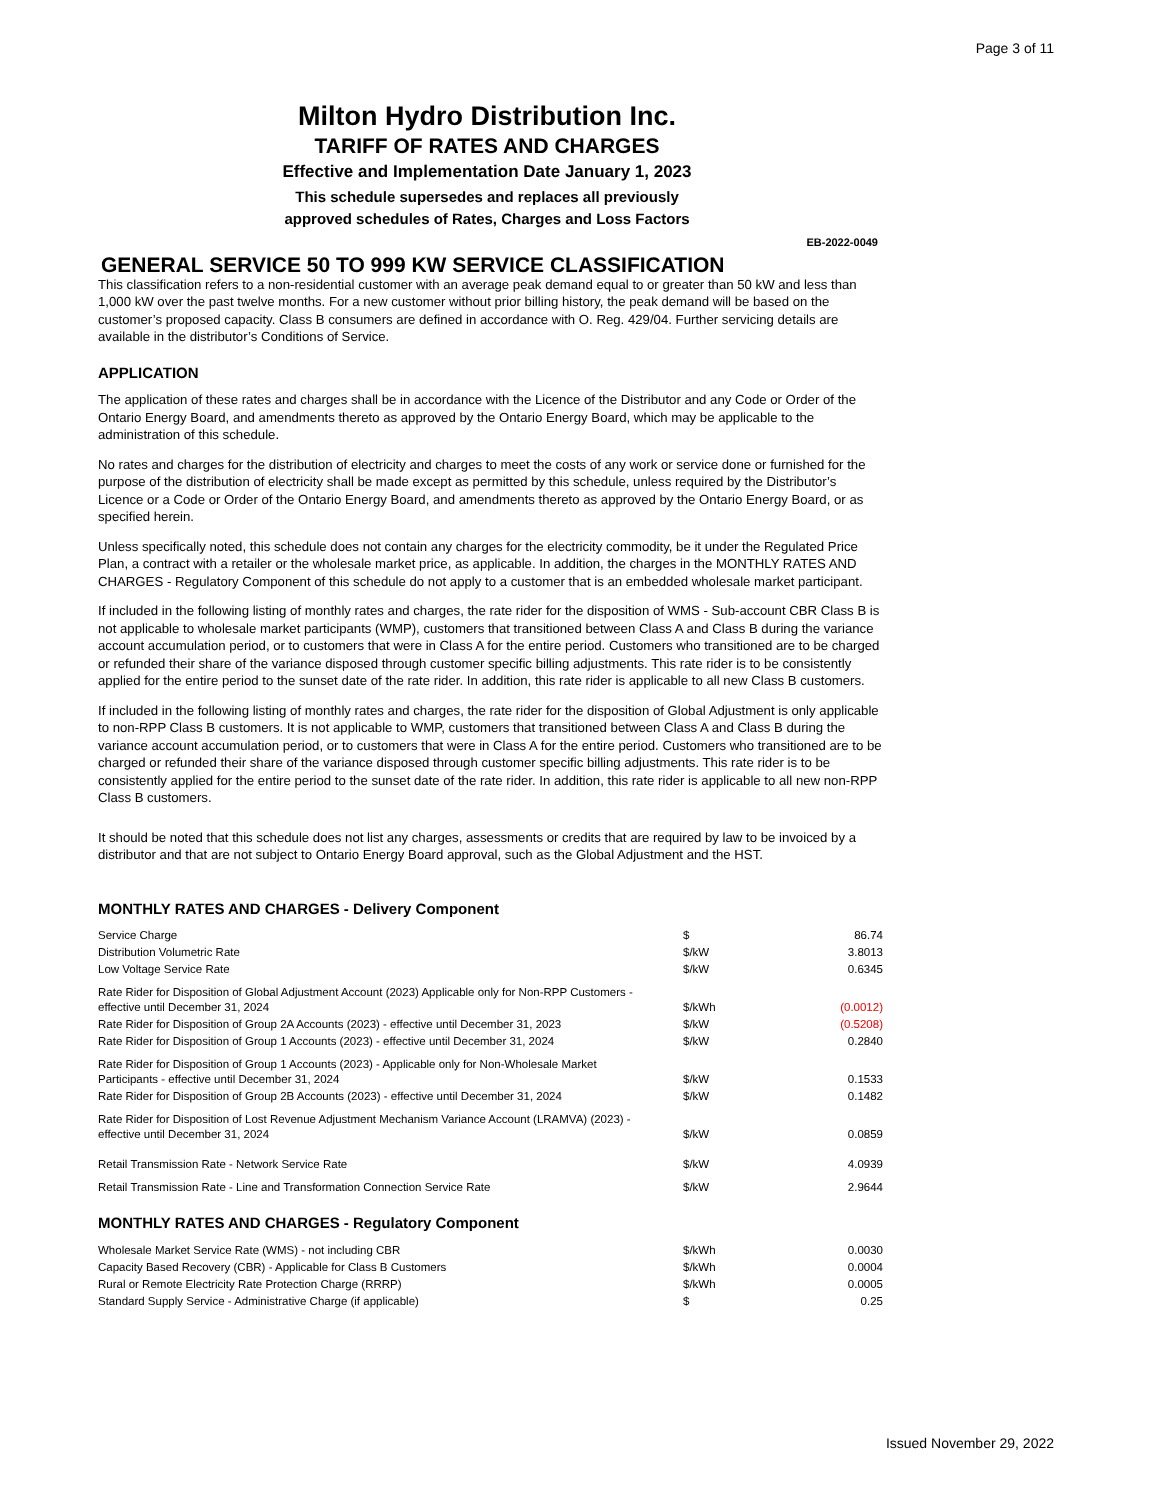Page 3 of 11
Milton Hydro Distribution Inc.
TARIFF OF RATES AND CHARGES
Effective and Implementation Date January 1, 2023
This schedule supersedes and replaces all previously
approved schedules of Rates, Charges and Loss Factors
EB-2022-0049
GENERAL SERVICE 50 TO 999 KW SERVICE CLASSIFICATION
This classification refers to a non-residential customer with an average peak demand equal to or greater than 50 kW and less than 1,000 kW over the past twelve months. For a new customer without prior billing history, the peak demand will be based on the customer’s proposed capacity. Class B consumers are defined in accordance with O. Reg. 429/04. Further servicing details are available in the distributor’s Conditions of Service.
APPLICATION
The application of these rates and charges shall be in accordance with the Licence of the Distributor and any Code or Order of the Ontario Energy Board, and amendments thereto as approved by the Ontario Energy Board, which may be applicable to the administration of this schedule.
No rates and charges for the distribution of electricity and charges to meet the costs of any work or service done or furnished for the purpose of the distribution of electricity shall be made except as permitted by this schedule, unless required by the Distributor’s Licence or a Code or Order of the Ontario Energy Board, and amendments thereto as approved by the Ontario Energy Board, or as specified herein.
Unless specifically noted, this schedule does not contain any charges for the electricity commodity, be it under the Regulated Price Plan, a contract with a retailer or the wholesale market price, as applicable. In addition, the charges in the MONTHLY RATES AND CHARGES - Regulatory Component of this schedule do not apply to a customer that is an embedded wholesale market participant.
If included in the following listing of monthly rates and charges, the rate rider for the disposition of WMS - Sub-account CBR Class B is not applicable to wholesale market participants (WMP), customers that transitioned between Class A and Class B during the variance account accumulation period, or to customers that were in Class A for the entire period. Customers who transitioned are to be charged or refunded their share of the variance disposed through customer specific billing adjustments. This rate rider is to be consistently applied for the entire period to the sunset date of the rate rider. In addition, this rate rider is applicable to all new Class B customers.
If included in the following listing of monthly rates and charges, the rate rider for the disposition of Global Adjustment is only applicable to non-RPP Class B customers. It is not applicable to WMP, customers that transitioned between Class A and Class B during the variance account accumulation period, or to customers that were in Class A for the entire period. Customers who transitioned are to be charged or refunded their share of the variance disposed through customer specific billing adjustments. This rate rider is to be consistently applied for the entire period to the sunset date of the rate rider. In addition, this rate rider is applicable to all new non-RPP Class B customers.
It should be noted that this schedule does not list any charges, assessments or credits that are required by law to be invoiced by a distributor and that are not subject to Ontario Energy Board approval, such as the Global Adjustment and the HST.
MONTHLY RATES AND CHARGES - Delivery Component
| Service Charge | $ | 86.74 |
| Distribution Volumetric Rate | $/kW | 3.8013 |
| Low Voltage Service Rate | $/kW | 0.6345 |
| Rate Rider for Disposition of Global Adjustment Account (2023) Applicable only for Non-RPP Customers - effective until December 31, 2024 | $/kWh | (0.0012) |
| Rate Rider for Disposition of Group 2A Accounts (2023) - effective until December 31, 2023 | $/kW | (0.5208) |
| Rate Rider for Disposition of Group 1 Accounts (2023) - effective until December 31, 2024 | $/kW | 0.2840 |
| Rate Rider for Disposition of Group 1 Accounts (2023) - Applicable only for Non-Wholesale Market Participants - effective until December 31, 2024 | $/kW | 0.1533 |
| Rate Rider for Disposition of Group 2B Accounts (2023) - effective until December 31, 2024 | $/kW | 0.1482 |
| Rate Rider for Disposition of Lost Revenue Adjustment Mechanism Variance Account (LRAMVA) (2023) - effective until December 31, 2024 | $/kW | 0.0859 |
| Retail Transmission Rate - Network Service Rate | $/kW | 4.0939 |
| Retail Transmission Rate - Line and Transformation Connection Service Rate | $/kW | 2.9644 |
MONTHLY RATES AND CHARGES - Regulatory Component
| Wholesale Market Service Rate (WMS) - not including CBR | $/kWh | 0.0030 |
| Capacity Based Recovery (CBR) - Applicable for Class B Customers | $/kWh | 0.0004 |
| Rural or Remote Electricity Rate Protection Charge (RRRP) | $/kWh | 0.0005 |
| Standard Supply Service - Administrative Charge (if applicable) | $ | 0.25 |
Issued November 29, 2022